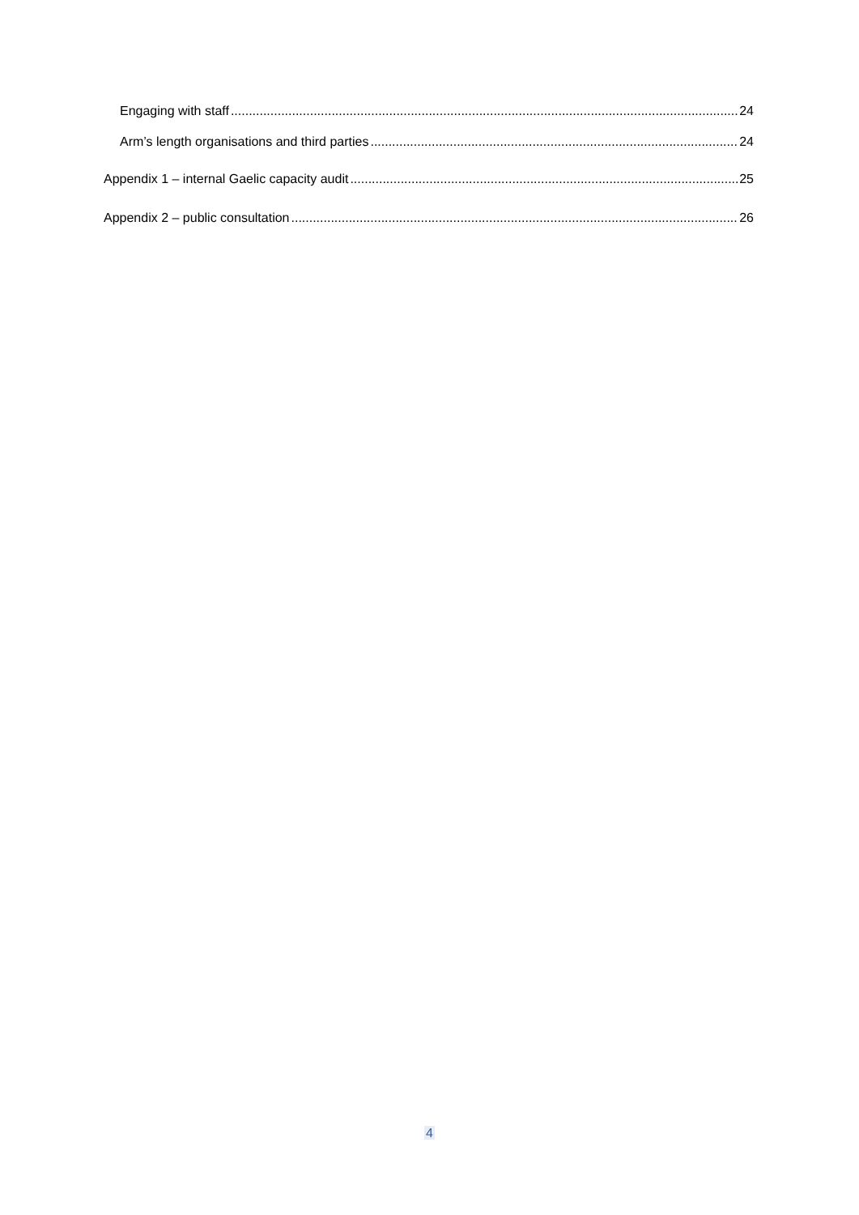Engaging with staff 24
Arm’s length organisations and third parties 24
Appendix 1 – internal Gaelic capacity audit 25
Appendix 2 – public consultation 26
4